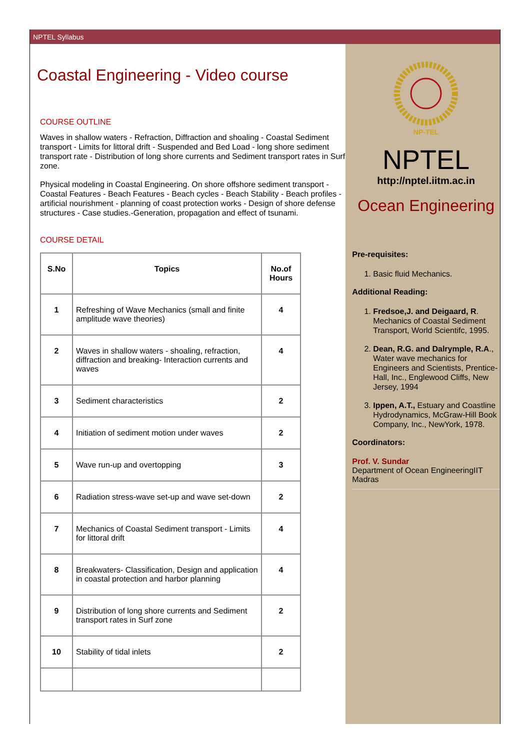NPTEL Syllabus
Coastal Engineering - Video course
COURSE OUTLINE
Waves in shallow waters - Refraction, Diffraction and shoaling - Coastal Sediment transport - Limits for littoral drift - Suspended and Bed Load - long shore sediment transport rate - Distribution of long shore currents and Sediment transport rates in Surf zone.
Physical modeling in Coastal Engineering. On shore offshore sediment transport - Coastal Features - Beach Features - Beach cycles - Beach Stability - Beach profiles - artificial nourishment - planning of coast protection works - Design of shore defense structures - Case studies.-Generation, propagation and effect of tsunami.
COURSE DETAIL
| S.No | Topics | No.of Hours |
| --- | --- | --- |
| 1 | Refreshing of Wave Mechanics (small and finite amplitude wave theories) | 4 |
| 2 | Waves in shallow waters - shoaling, refraction, diffraction and breaking- Interaction currents and waves | 4 |
| 3 | Sediment characteristics | 2 |
| 4 | Initiation of sediment motion under waves | 2 |
| 5 | Wave run-up and overtopping | 3 |
| 6 | Radiation stress-wave set-up and wave set-down | 2 |
| 7 | Mechanics of Coastal Sediment transport - Limits for littoral drift | 4 |
| 8 | Breakwaters- Classification, Design and application in coastal protection and harbor planning | 4 |
| 9 | Distribution of long shore currents and Sediment transport rates in Surf zone | 2 |
| 10 | Stability of tidal inlets | 2 |
NP-TEL
NPTEL
http://nptel.iitm.ac.in
Ocean Engineering
Pre-requisites:
1. Basic fluid Mechanics.
Additional Reading:
1. Fredsoe,J. and Deigaard, R. Mechanics of Coastal Sediment Transport, World Scientifc, 1995.
2. Dean, R.G. and Dalrymple, R.A., Water wave mechanics for Engineers and Scientists, Prentice-Hall, Inc., Englewood Cliffs, New Jersey, 1994
3. Ippen, A.T., Estuary and Coastline Hydrodynamics, McGraw-Hill Book Company, Inc., NewYork, 1978.
Coordinators:
Prof. V. Sundar
Department of Ocean EngineeringIIT Madras